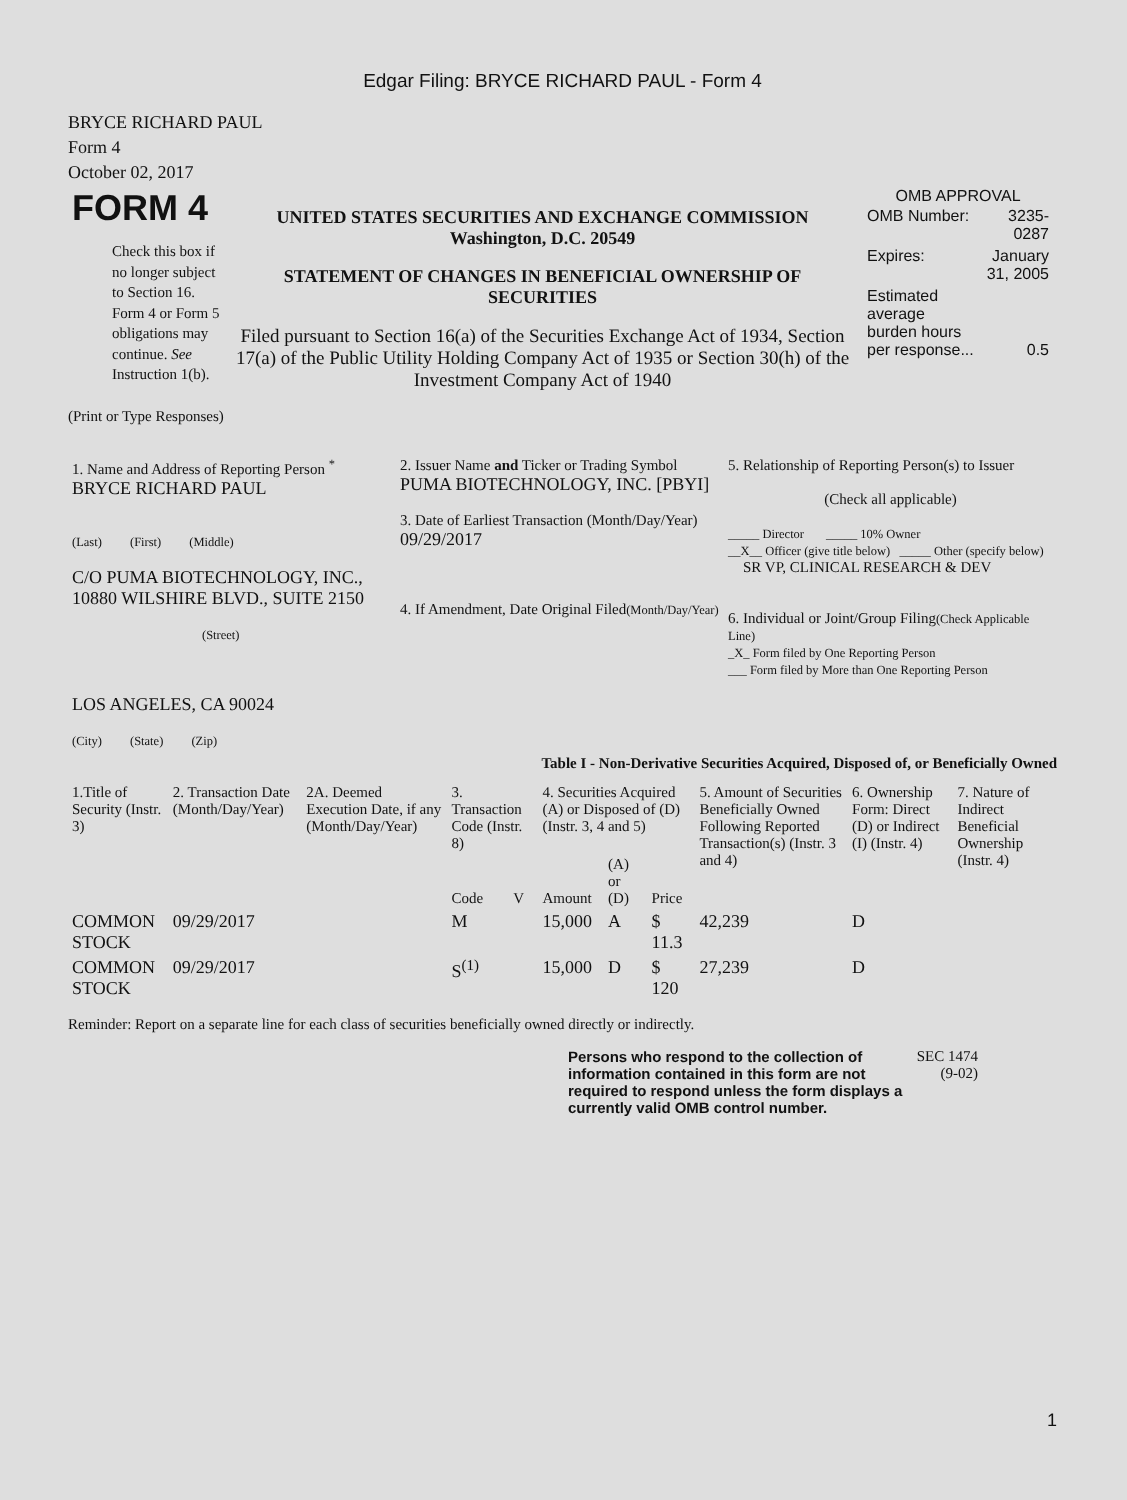Edgar Filing: BRYCE RICHARD PAUL - Form 4
BRYCE RICHARD PAUL
Form 4
October 02, 2017
| FORM 4 Check this box if no longer subject to Section 16. Form 4 or Form 5 obligations may continue. See Instruction 1(b). | UNITED STATES SECURITIES AND EXCHANGE COMMISSION Washington, D.C. 20549 STATEMENT OF CHANGES IN BENEFICIAL OWNERSHIP OF SECURITIES Filed pursuant to Section 16(a) of the Securities Exchange Act of 1934, Section 17(a) of the Public Utility Holding Company Act of 1935 or Section 30(h) of the Investment Company Act of 1940 | OMB APPROVAL / OMB Number: / 3235-0287 / / Expires: / January 31, 2005 / / Estimated average burden hours per response... / 0.5 / |
(Print or Type Responses)
| 1. Name and Address of Reporting Person <sup>*</sup> BRYCE RICHARD PAUL (Last) (First) (Middle) C/O PUMA BIOTECHNOLOGY, INC., 10880 WILSHIRE BLVD., SUITE 2150 (Street) LOS ANGELES, CA 90024 (City) (State) (Zip) | 2. Issuer Name and Ticker or Trading Symbol PUMA BIOTECHNOLOGY, INC. [PBYI] 3. Date of Earliest Transaction (Month/Day/Year) 09/29/2017 4. If Amendment, Date Original Filed (Month/Day/Year) | 5. Relationship of Reporting Person(s) to Issuer (Check all applicable) _____ Director _____ 10% Owner __X__ Officer (give title below) _____ Other (specify below) SR VP, CLINICAL RESEARCH & DEV 6. Individual or Joint/Group Filing (Check Applicable Line) _X_ Form filed by One Reporting Person ___ Form filed by More than One Reporting Person |
Table I - Non-Derivative Securities Acquired, Disposed of, or Beneficially Owned
| 1.Title of Security (Instr. 3) | 2. Transaction Date (Month/Day/Year) | 2A. Deemed Execution Date, if any (Month/Day/Year) | 3. Transaction Code (Instr. 8) | | 4. Securities Acquired (A) or Disposed of (D) (Instr. 3, 4 and 5) | | | 5. Amount of Securities Beneficially Owned Following Reported Transaction(s) (Instr. 3 and 4) | 6. Ownership Form: Direct (D) or Indirect (I) (Instr. 4) | 7. Nature of Indirect Beneficial Ownership (Instr. 4) |
| --- | --- | --- | --- | --- | --- | --- | --- | --- | --- | --- |
| | | | Code | V | Amount | (A) or (D) | Price | | | |
| COMMON STOCK | 09/29/2017 | | M | | 15,000 | A | $ 11.3 | 42,239 | D | |
| COMMON STOCK | 09/29/2017 | | S<sup>(1)</sup> | | 15,000 | D | $ 120 | 27,239 | D | |
Reminder: Report on a separate line for each class of securities beneficially owned directly or indirectly.
Persons who respond to the collection of information contained in this form are not required to respond unless the form displays a currently valid OMB control number.
SEC 1474 (9-02)
1